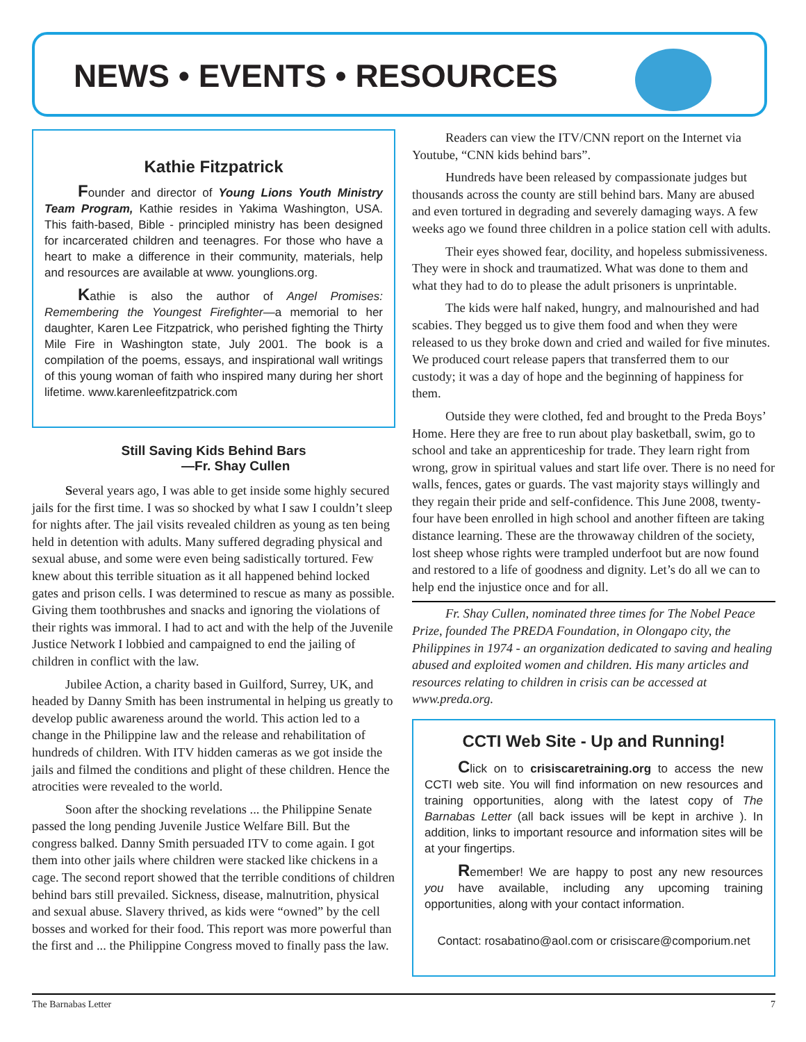NEWS • EVENTS • RESOURCES
Kathie Fitzpatrick
Founder and director of Young Lions Youth Ministry Team Program, Kathie resides in Yakima Washington, USA. This faith-based, Bible - principled ministry has been designed for incarcerated children and teenagres. For those who have a heart to make a difference in their community, materials, help and resources are available at www. younglions.org.
Kathie is also the author of Angel Promises: Remembering the Youngest Firefighter—a memorial to her daughter, Karen Lee Fitzpatrick, who perished fighting the Thirty Mile Fire in Washington state, July 2001. The book is a compilation of the poems, essays, and inspirational wall writings of this young woman of faith who inspired many during her short lifetime. www.karenleefitzpatrick.com
Still Saving Kids Behind Bars
—Fr. Shay Cullen
Several years ago, I was able to get inside some highly secured jails for the first time. I was so shocked by what I saw I couldn’t sleep for nights after. The jail visits revealed children as young as ten being held in detention with adults. Many suffered degrading physical and sexual abuse, and some were even being sadistically tortured. Few knew about this terrible situation as it all happened behind locked gates and prison cells. I was determined to rescue as many as possible. Giving them toothbrushes and snacks and ignoring the violations of their rights was immoral. I had to act and with the help of the Juvenile Justice Network I lobbied and campaigned to end the jailing of children in conflict with the law.
Jubilee Action, a charity based in Guilford, Surrey, UK, and headed by Danny Smith has been instrumental in helping us greatly to develop public awareness around the world. This action led to a change in the Philippine law and the release and rehabilitation of hundreds of children. With ITV hidden cameras as we got inside the jails and filmed the conditions and plight of these children. Hence the atrocities were revealed to the world.
Soon after the shocking revelations ... the Philippine Senate passed the long pending Juvenile Justice Welfare Bill. But the congress balked. Danny Smith persuaded ITV to come again. I got them into other jails where children were stacked like chickens in a cage. The second report showed that the terrible conditions of children behind bars still prevailed. Sickness, disease, malnutrition, physical and sexual abuse. Slavery thrived, as kids were “owned” by the cell bosses and worked for their food. This report was more powerful than the first and ... the Philippine Congress moved to finally pass the law.
Readers can view the ITV/CNN report on the Internet via Youtube, “CNN kids behind bars”.
Hundreds have been released by compassionate judges but thousands across the county are still behind bars. Many are abused and even tortured in degrading and severely damaging ways. A few weeks ago we found three children in a police station cell with adults.
Their eyes showed fear, docility, and hopeless submissiveness. They were in shock and traumatized. What was done to them and what they had to do to please the adult prisoners is unprintable.
The kids were half naked, hungry, and malnourished and had scabies. They begged us to give them food and when they were released to us they broke down and cried and wailed for five minutes. We produced court release papers that transferred them to our custody; it was a day of hope and the beginning of happiness for them.
Outside they were clothed, fed and brought to the Preda Boys’ Home. Here they are free to run about play basketball, swim, go to school and take an apprenticeship for trade. They learn right from wrong, grow in spiritual values and start life over. There is no need for walls, fences, gates or guards. The vast majority stays willingly and they regain their pride and self-confidence. This June 2008, twenty-four have been enrolled in high school and another fifteen are taking distance learning. These are the throwaway children of the society, lost sheep whose rights were trampled underfoot but are now found and restored to a life of goodness and dignity. Let’s do all we can to help end the injustice once and for all.
Fr. Shay Cullen, nominated three times for The Nobel Peace Prize, founded The PREDA Foundation, in Olongapo city, the Philippines in 1974 - an organization dedicated to saving and healing abused and exploited women and children. His many articles and resources relating to children in crisis can be accessed at www.preda.org.
CCTI Web Site - Up and Running!
Click on to crisiscaretraining.org to access the new CCTI web site. You will find information on new resources and training opportunities, along with the latest copy of The Barnabas Letter (all back issues will be kept in archive ). In addition, links to important resource and information sites will be at your fingertips.
Remember! We are happy to post any new resources you have available, including any upcoming training opportunities, along with your contact information.
Contact: rosabatino@aol.com or crisiscare@comporium.net
The Barnabas Letter 7